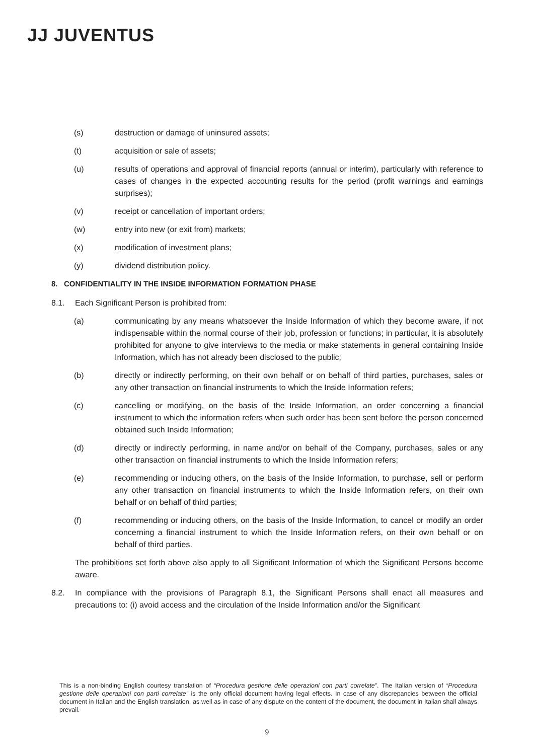JJ JUVENTUS
(s) destruction or damage of uninsured assets;
(t) acquisition or sale of assets;
(u) results of operations and approval of financial reports (annual or interim), particularly with reference to cases of changes in the expected accounting results for the period (profit warnings and earnings surprises);
(v) receipt or cancellation of important orders;
(w) entry into new (or exit from) markets;
(x) modification of investment plans;
(y) dividend distribution policy.
8. CONFIDENTIALITY IN THE INSIDE INFORMATION FORMATION PHASE
8.1. Each Significant Person is prohibited from:
(a) communicating by any means whatsoever the Inside Information of which they become aware, if not indispensable within the normal course of their job, profession or functions; in particular, it is absolutely prohibited for anyone to give interviews to the media or make statements in general containing Inside Information, which has not already been disclosed to the public;
(b) directly or indirectly performing, on their own behalf or on behalf of third parties, purchases, sales or any other transaction on financial instruments to which the Inside Information refers;
(c) cancelling or modifying, on the basis of the Inside Information, an order concerning a financial instrument to which the information refers when such order has been sent before the person concerned obtained such Inside Information;
(d) directly or indirectly performing, in name and/or on behalf of the Company, purchases, sales or any other transaction on financial instruments to which the Inside Information refers;
(e) recommending or inducing others, on the basis of the Inside Information, to purchase, sell or perform any other transaction on financial instruments to which the Inside Information refers, on their own behalf or on behalf of third parties;
(f) recommending or inducing others, on the basis of the Inside Information, to cancel or modify an order concerning a financial instrument to which the Inside Information refers, on their own behalf or on behalf of third parties.
The prohibitions set forth above also apply to all Significant Information of which the Significant Persons become aware.
8.2. In compliance with the provisions of Paragraph 8.1, the Significant Persons shall enact all measures and precautions to: (i) avoid access and the circulation of the Inside Information and/or the Significant
This is a non-binding English courtesy translation of “Procedura gestione delle operazioni con parti correlate”. The Italian version of “Procedura gestione delle operazioni con parti correlate” is the only official document having legal effects. In case of any discrepancies between the official document in Italian and the English translation, as well as in case of any dispute on the content of the document, the document in Italian shall always prevail.
9